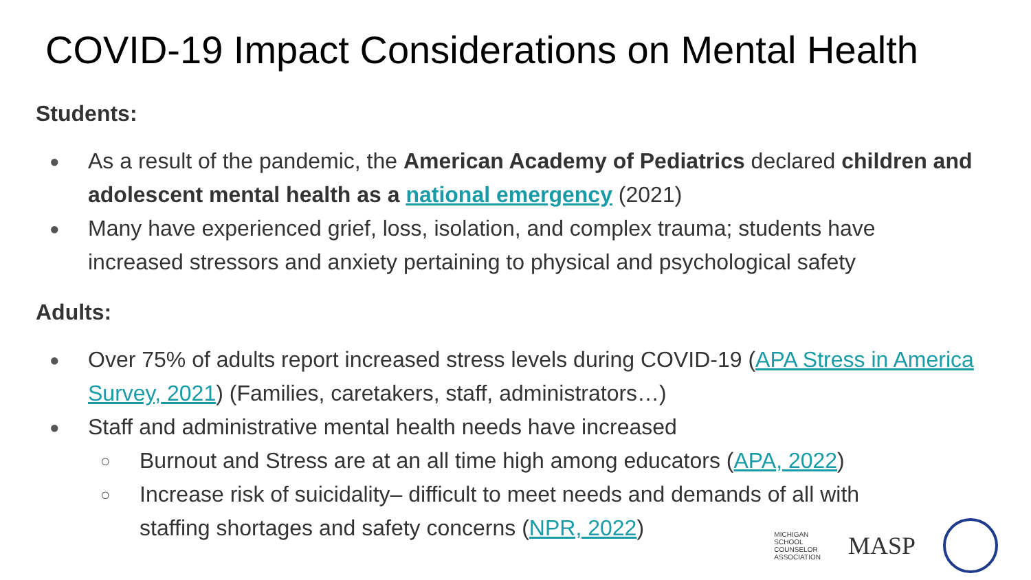COVID-19 Impact Considerations on Mental Health
Students:
● As a result of the pandemic, the American Academy of Pediatrics declared children and adolescent mental health as a national emergency (2021)
● Many have experienced grief, loss, isolation, and complex trauma; students have increased stressors and anxiety pertaining to physical and psychological safety
Adults:
● Over 75% of adults report increased stress levels during COVID-19 (APA Stress in America Survey, 2021) (Families, caretakers, staff, administrators…)
● Staff and administrative mental health needs have increased
○ Burnout and Stress are at an all time high among educators (APA, 2022)
○ Increase risk of suicidality– difficult to meet needs and demands of all with staffing shortages and safety concerns (NPR, 2022)
MICHIGAN
SCHOOL
COUNSELOR
ASSOCIATION
MASP